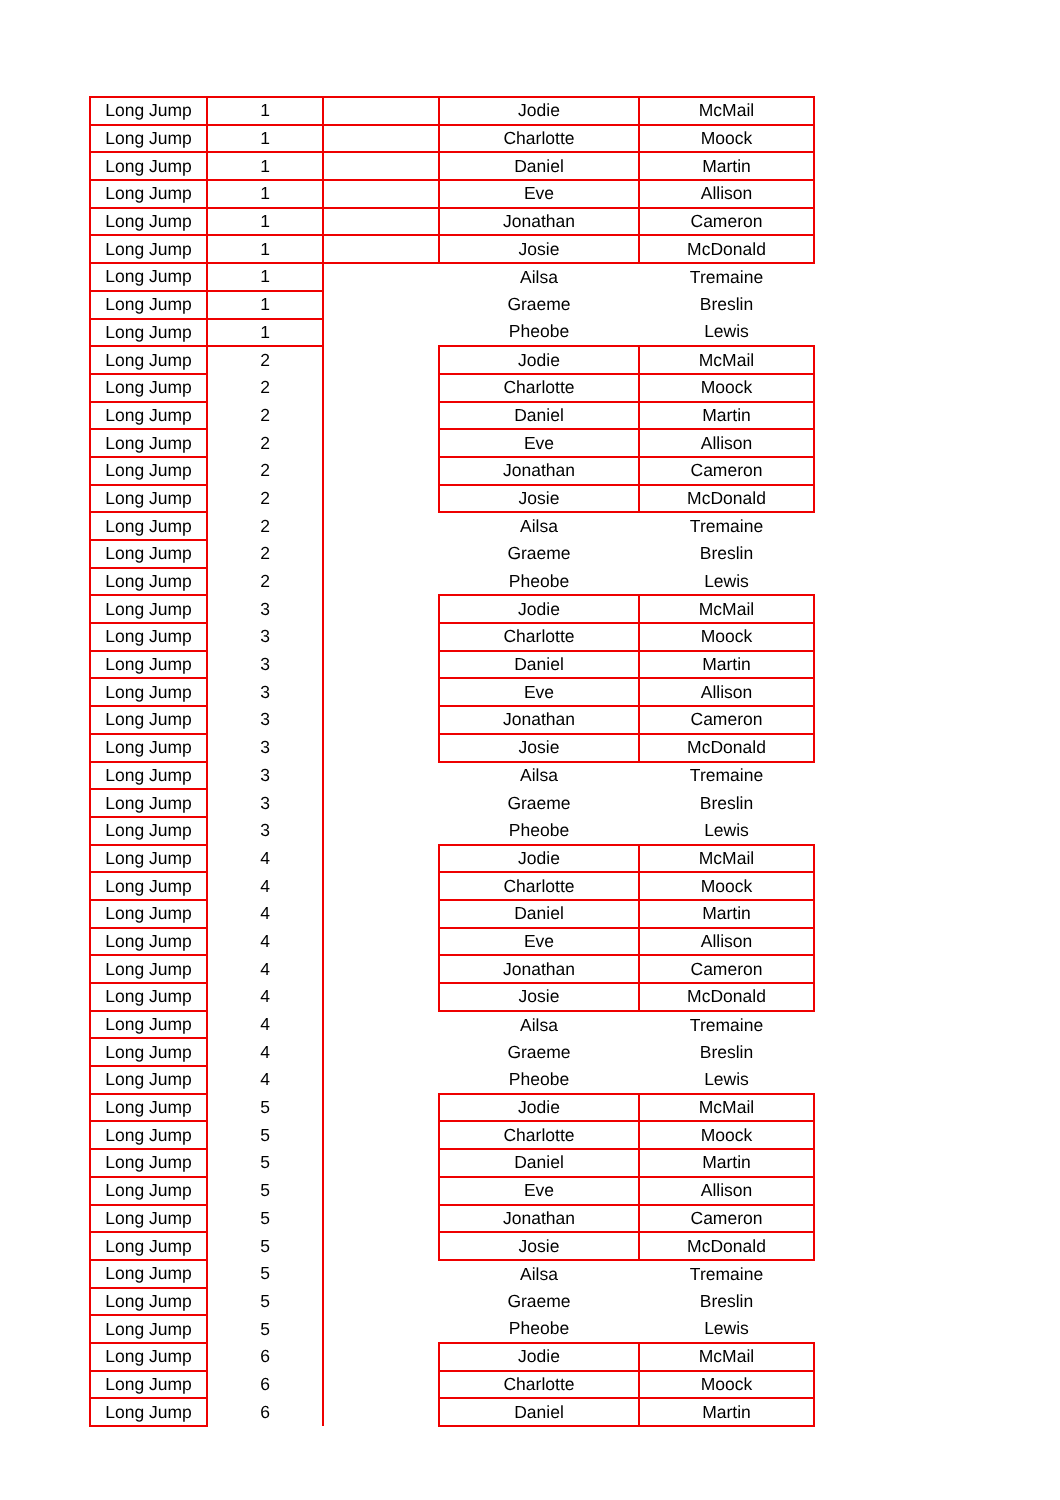| Long Jump | 1 | | Jodie | McMail |
| Long Jump | 1 | | Charlotte | Moock |
| Long Jump | 1 | | Daniel | Martin |
| Long Jump | 1 | | Eve | Allison |
| Long Jump | 1 | | Jonathan | Cameron |
| Long Jump | 1 | | Josie | McDonald |
| Long Jump | 1 | | Ailsa | Tremaine |
| Long Jump | 1 | | Graeme | Breslin |
| Long Jump | 1 | | Pheobe | Lewis |
| Long Jump | 2 | | Jodie | McMail |
| Long Jump | 2 | | Charlotte | Moock |
| Long Jump | 2 | | Daniel | Martin |
| Long Jump | 2 | | Eve | Allison |
| Long Jump | 2 | | Jonathan | Cameron |
| Long Jump | 2 | | Josie | McDonald |
| Long Jump | 2 | | Ailsa | Tremaine |
| Long Jump | 2 | | Graeme | Breslin |
| Long Jump | 2 | | Pheobe | Lewis |
| Long Jump | 3 | | Jodie | McMail |
| Long Jump | 3 | | Charlotte | Moock |
| Long Jump | 3 | | Daniel | Martin |
| Long Jump | 3 | | Eve | Allison |
| Long Jump | 3 | | Jonathan | Cameron |
| Long Jump | 3 | | Josie | McDonald |
| Long Jump | 3 | | Ailsa | Tremaine |
| Long Jump | 3 | | Graeme | Breslin |
| Long Jump | 3 | | Pheobe | Lewis |
| Long Jump | 4 | | Jodie | McMail |
| Long Jump | 4 | | Charlotte | Moock |
| Long Jump | 4 | | Daniel | Martin |
| Long Jump | 4 | | Eve | Allison |
| Long Jump | 4 | | Jonathan | Cameron |
| Long Jump | 4 | | Josie | McDonald |
| Long Jump | 4 | | Ailsa | Tremaine |
| Long Jump | 4 | | Graeme | Breslin |
| Long Jump | 4 | | Pheobe | Lewis |
| Long Jump | 5 | | Jodie | McMail |
| Long Jump | 5 | | Charlotte | Moock |
| Long Jump | 5 | | Daniel | Martin |
| Long Jump | 5 | | Eve | Allison |
| Long Jump | 5 | | Jonathan | Cameron |
| Long Jump | 5 | | Josie | McDonald |
| Long Jump | 5 | | Ailsa | Tremaine |
| Long Jump | 5 | | Graeme | Breslin |
| Long Jump | 5 | | Pheobe | Lewis |
| Long Jump | 6 | | Jodie | McMail |
| Long Jump | 6 | | Charlotte | Moock |
| Long Jump | 6 | | Daniel | Martin |